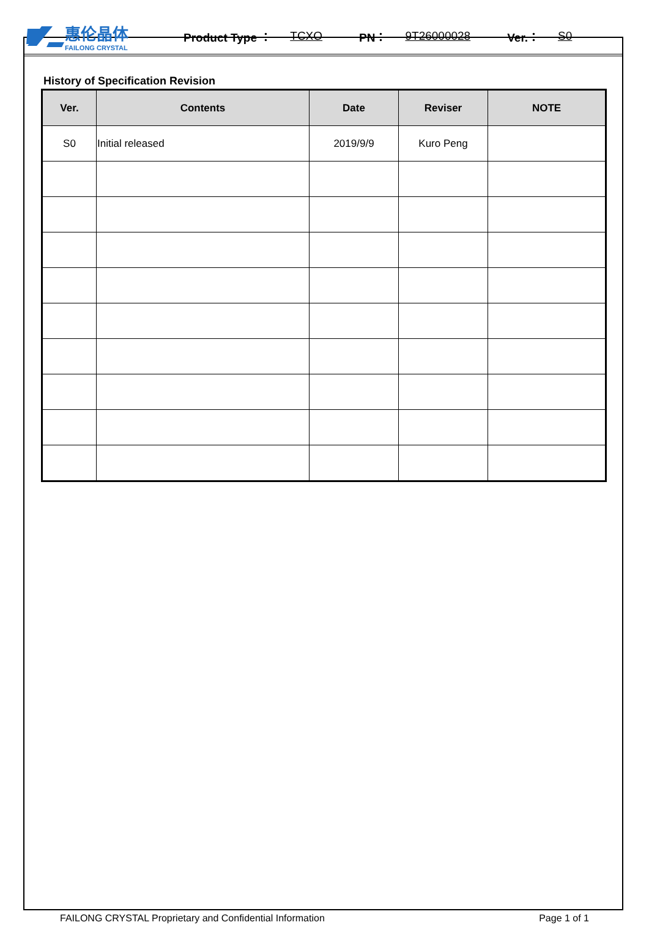惠伦晶体
FAILONG CRYSTAL
Product Type ： TCXO PN： 9T26000028 Ver.： S0
History of Specification Revision
| Ver. | Contents | Date | Reviser | NOTE |
| --- | --- | --- | --- | --- |
| S0 | Initial released | 2019/9/9 | Kuro Peng | |
FAILONG CRYSTAL Proprietary and Confidential Information Page 1 of 1